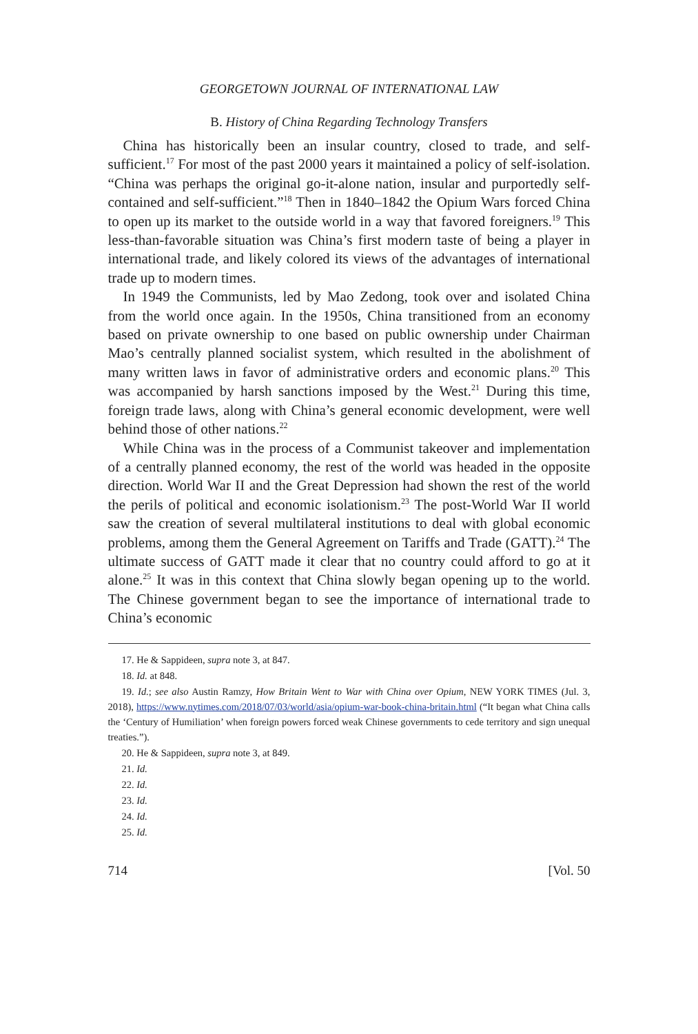GEORGETOWN JOURNAL OF INTERNATIONAL LAW
B. History of China Regarding Technology Transfers
China has historically been an insular country, closed to trade, and self-sufficient.<sup>17</sup> For most of the past 2000 years it maintained a policy of self-isolation. “China was perhaps the original go-it-alone nation, insular and purportedly self-contained and self-sufficient.”<sup>18</sup> Then in 1840–1842 the Opium Wars forced China to open up its market to the outside world in a way that favored foreigners.<sup>19</sup> This less-than-favorable situation was China’s first modern taste of being a player in international trade, and likely colored its views of the advantages of international trade up to modern times.
In 1949 the Communists, led by Mao Zedong, took over and isolated China from the world once again. In the 1950s, China transitioned from an economy based on private ownership to one based on public ownership under Chairman Mao’s centrally planned socialist system, which resulted in the abolishment of many written laws in favor of administrative orders and economic plans.<sup>20</sup> This was accompanied by harsh sanctions imposed by the West.<sup>21</sup> During this time, foreign trade laws, along with China’s general economic development, were well behind those of other nations.<sup>22</sup>
While China was in the process of a Communist takeover and implementation of a centrally planned economy, the rest of the world was headed in the opposite direction. World War II and the Great Depression had shown the rest of the world the perils of political and economic isolationism.<sup>23</sup> The post-World War II world saw the creation of several multilateral institutions to deal with global economic problems, among them the General Agreement on Tariffs and Trade (GATT).<sup>24</sup> The ultimate success of GATT made it clear that no country could afford to go at it alone.<sup>25</sup> It was in this context that China slowly began opening up to the world. The Chinese government began to see the importance of international trade to China’s economic
17. He & Sappideen, supra note 3, at 847.
18. Id. at 848.
19. Id.; see also Austin Ramzy, How Britain Went to War with China over Opium, NEW YORK TIMES (Jul. 3, 2018), https://www.nytimes.com/2018/07/03/world/asia/opium-war-book-china-britain.html (“It began what China calls the ‘Century of Humiliation’ when foreign powers forced weak Chinese governments to cede territory and sign unequal treaties.”).
20. He & Sappideen, supra note 3, at 849.
21. Id.
22. Id.
23. Id.
24. Id.
25. Id.
714 [Vol. 50